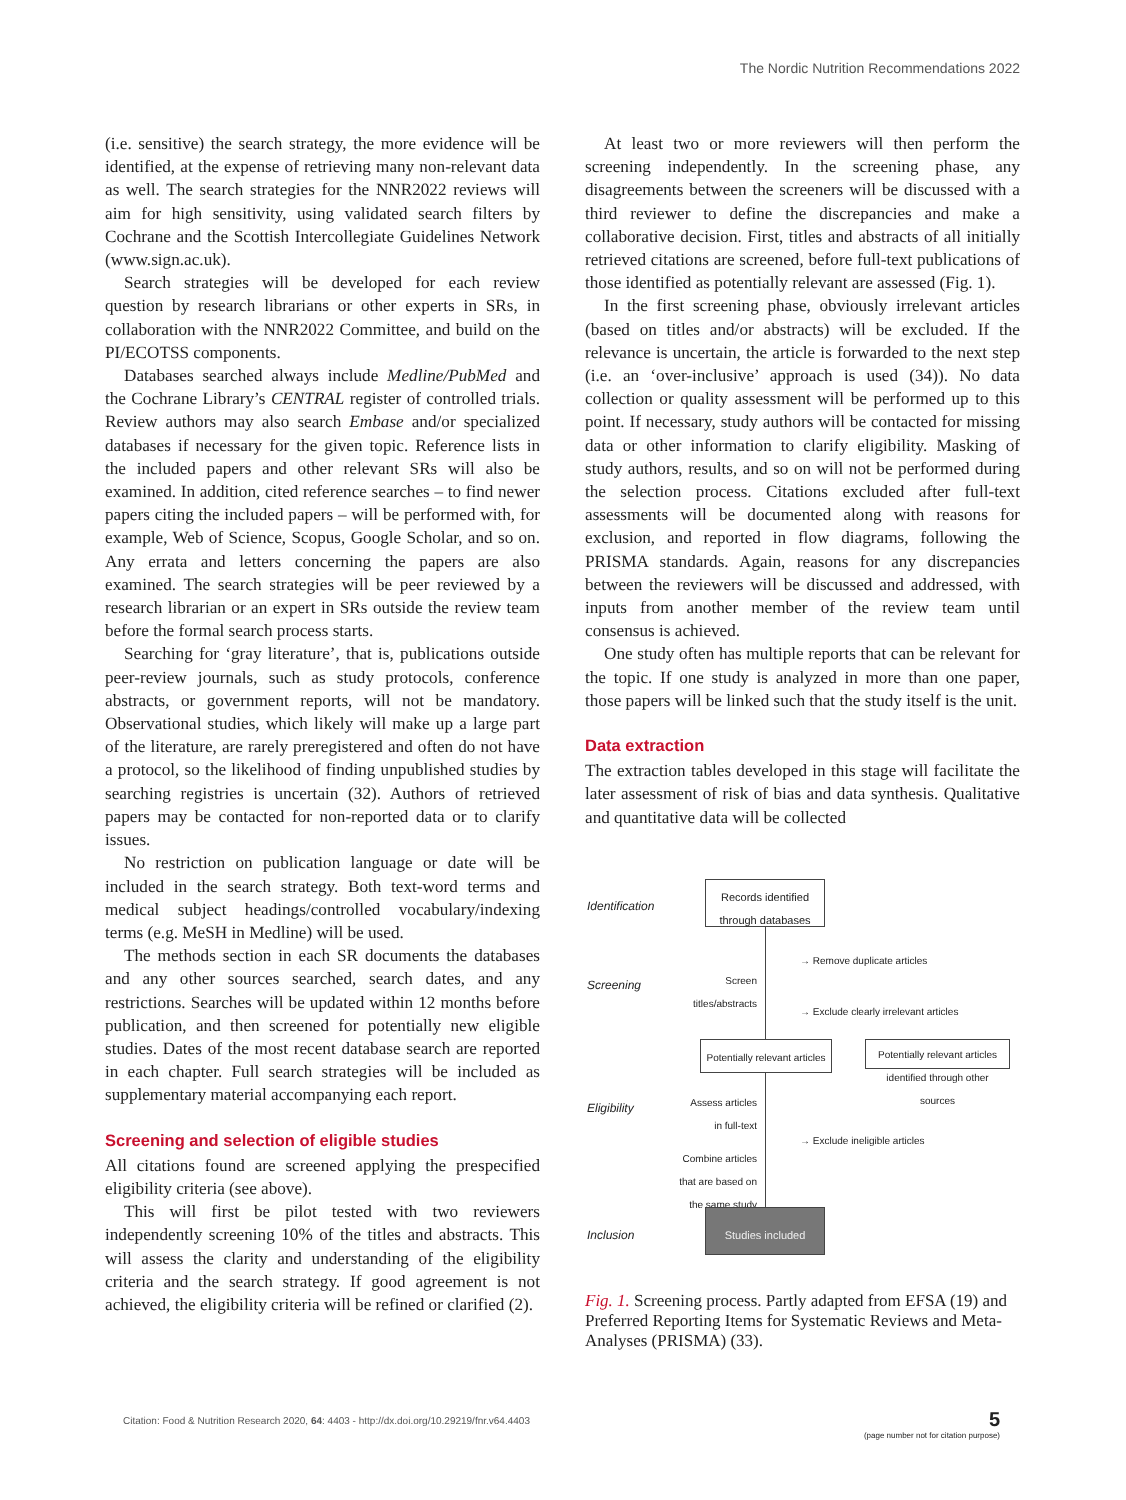The Nordic Nutrition Recommendations 2022
(i.e. sensitive) the search strategy, the more evidence will be identified, at the expense of retrieving many non-relevant data as well. The search strategies for the NNR2022 reviews will aim for high sensitivity, using validated search filters by Cochrane and the Scottish Intercollegiate Guidelines Network (www.sign.ac.uk).
Search strategies will be developed for each review question by research librarians or other experts in SRs, in collaboration with the NNR2022 Committee, and build on the PI/ECOTSS components.
Databases searched always include Medline/PubMed and the Cochrane Library’s CENTRAL register of controlled trials. Review authors may also search Embase and/or specialized databases if necessary for the given topic. Reference lists in the included papers and other relevant SRs will also be examined. In addition, cited reference searches – to find newer papers citing the included papers – will be performed with, for example, Web of Science, Scopus, Google Scholar, and so on. Any errata and letters concerning the papers are also examined. The search strategies will be peer reviewed by a research librarian or an expert in SRs outside the review team before the formal search process starts.
Searching for ‘gray literature’, that is, publications outside peer-review journals, such as study protocols, conference abstracts, or government reports, will not be mandatory. Observational studies, which likely will make up a large part of the literature, are rarely preregistered and often do not have a protocol, so the likelihood of finding unpublished studies by searching registries is uncertain (32). Authors of retrieved papers may be contacted for non-reported data or to clarify issues.
No restriction on publication language or date will be included in the search strategy. Both text-word terms and medical subject headings/controlled vocabulary/indexing terms (e.g. MeSH in Medline) will be used.
The methods section in each SR documents the databases and any other sources searched, search dates, and any restrictions. Searches will be updated within 12 months before publication, and then screened for potentially new eligible studies. Dates of the most recent database search are reported in each chapter. Full search strategies will be included as supplementary material accompanying each report.
Screening and selection of eligible studies
All citations found are screened applying the prespecified eligibility criteria (see above).
This will first be pilot tested with two reviewers independently screening 10% of the titles and abstracts. This will assess the clarity and understanding of the eligibility criteria and the search strategy. If good agreement is not achieved, the eligibility criteria will be refined or clarified (2).
At least two or more reviewers will then perform the screening independently. In the screening phase, any disagreements between the screeners will be discussed with a third reviewer to define the discrepancies and make a collaborative decision. First, titles and abstracts of all initially retrieved citations are screened, before full-text publications of those identified as potentially relevant are assessed (Fig. 1).
In the first screening phase, obviously irrelevant articles (based on titles and/or abstracts) will be excluded. If the relevance is uncertain, the article is forwarded to the next step (i.e. an ‘over-inclusive’ approach is used (34)). No data collection or quality assessment will be performed up to this point. If necessary, study authors will be contacted for missing data or other information to clarify eligibility. Masking of study authors, results, and so on will not be performed during the selection process. Citations excluded after full-text assessments will be documented along with reasons for exclusion, and reported in flow diagrams, following the PRISMA standards. Again, reasons for any discrepancies between the reviewers will be discussed and addressed, with inputs from another member of the review team until consensus is achieved.
One study often has multiple reports that can be relevant for the topic. If one study is analyzed in more than one paper, those papers will be linked such that the study itself is the unit.
Data extraction
The extraction tables developed in this stage will facilitate the later assessment of risk of bias and data synthesis. Qualitative and quantitative data will be collected
Identification
Records identified through databases
→ Remove duplicate articles
Screening
Screen titles/abstracts
→ Exclude clearly irrelevant articles
Potentially relevant articles
Potentially relevant articles identified through other sources
Eligibility
Assess articles in full-text
→ Exclude ineligible articles
Combine articles that are based on the same study
Inclusion
Studies included
Fig. 1. Screening process. Partly adapted from EFSA (19) and Preferred Reporting Items for Systematic Reviews and Meta-Analyses (PRISMA) (33).
Citation: Food & Nutrition Research 2020, 64: 4403 - http://dx.doi.org/10.29219/fnr.v64.4403
5
(page number not for citation purpose)